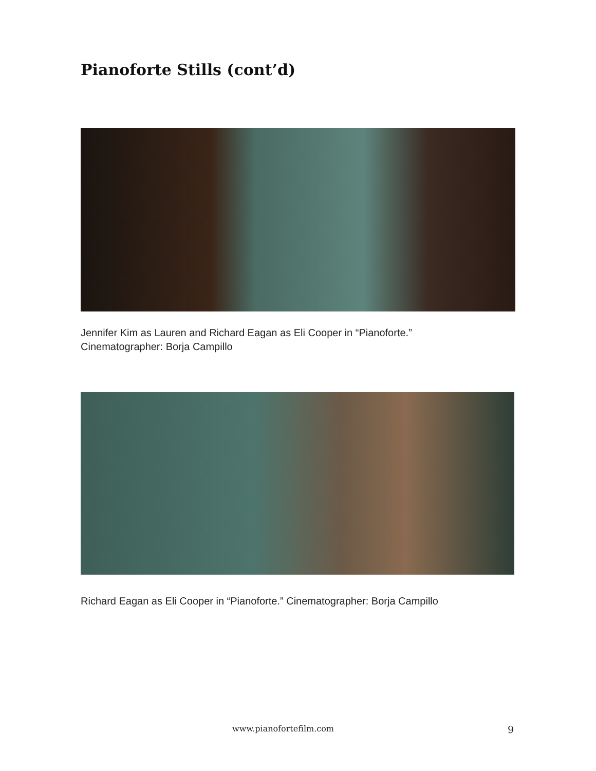Pianoforte Stills (cont’d)
Jennifer Kim as Lauren and Richard Eagan as Eli Cooper in “Pianoforte.”
Cinematographer: Borja Campillo
Richard Eagan as Eli Cooper in “Pianoforte.” Cinematographer: Borja Campillo
www.pianofortefilm.com 9